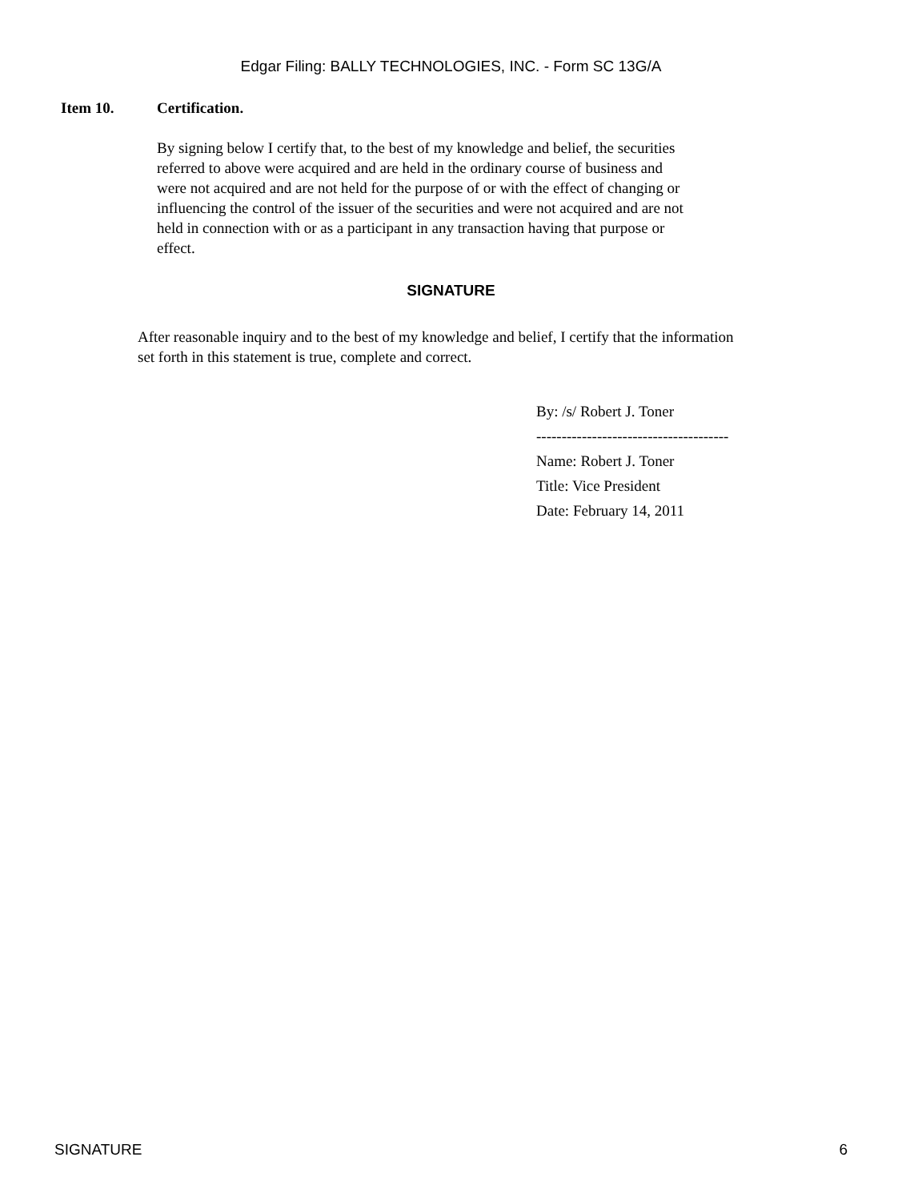Edgar Filing: BALLY TECHNOLOGIES, INC. - Form SC 13G/A
Item 10. Certification.
By signing below I certify that, to the best of my knowledge and belief, the securities referred to above were acquired and are held in the ordinary course of business and were not acquired and are not held for the purpose of or with the effect of changing or influencing the control of the issuer of the securities and were not acquired and are not held in connection with or as a participant in any transaction having that purpose or effect.
SIGNATURE
After reasonable inquiry and to the best of my knowledge and belief, I certify that the information set forth in this statement is true, complete and correct.
By: /s/ Robert J. Toner
--------------------------------------
Name: Robert J. Toner
Title: Vice President
Date: February 14, 2011
SIGNATURE 6